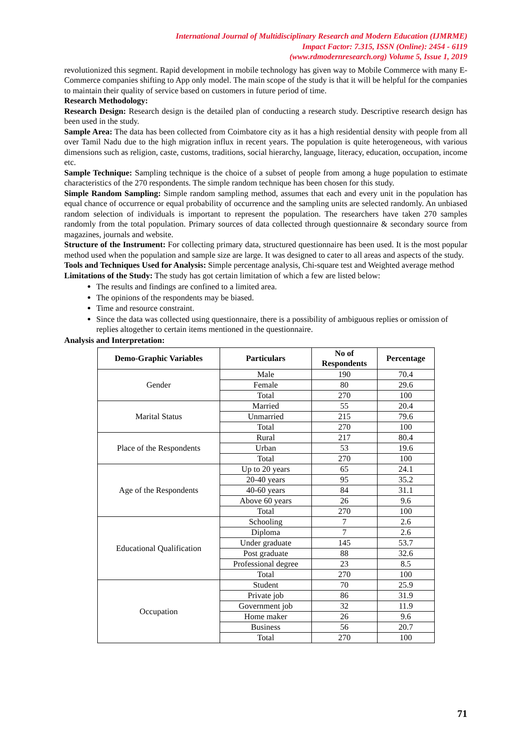International Journal of Multidisciplinary Research and Modern Education (IJMRME)
Impact Factor: 7.315, ISSN (Online): 2454 - 6119
(www.rdmodernresearch.org) Volume 5, Issue 1, 2019
revolutionized this segment. Rapid development in mobile technology has given way to Mobile Commerce with many E-Commerce companies shifting to App only model. The main scope of the study is that it will be helpful for the companies to maintain their quality of service based on customers in future period of time.
Research Methodology:
Research Design: Research design is the detailed plan of conducting a research study. Descriptive research design has been used in the study.
Sample Area: The data has been collected from Coimbatore city as it has a high residential density with people from all over Tamil Nadu due to the high migration influx in recent years. The population is quite heterogeneous, with various dimensions such as religion, caste, customs, traditions, social hierarchy, language, literacy, education, occupation, income etc.
Sample Technique: Sampling technique is the choice of a subset of people from among a huge population to estimate characteristics of the 270 respondents. The simple random technique has been chosen for this study.
Simple Random Sampling: Simple random sampling method, assumes that each and every unit in the population has equal chance of occurrence or equal probability of occurrence and the sampling units are selected randomly. An unbiased random selection of individuals is important to represent the population. The researchers have taken 270 samples randomly from the total population. Primary sources of data collected through questionnaire & secondary source from magazines, journals and website.
Structure of the Instrument: For collecting primary data, structured questionnaire has been used. It is the most popular method used when the population and sample size are large. It was designed to cater to all areas and aspects of the study.
Tools and Techniques Used for Analysis: Simple percentage analysis, Chi-square test and Weighted average method
Limitations of the Study: The study has got certain limitation of which a few are listed below:
The results and findings are confined to a limited area.
The opinions of the respondents may be biased.
Time and resource constraint.
Since the data was collected using questionnaire, there is a possibility of ambiguous replies or omission of replies altogether to certain items mentioned in the questionnaire.
Analysis and Interpretation:
| Demo-Graphic Variables | Particulars | No of Respondents | Percentage |
| --- | --- | --- | --- |
| Gender | Male | 190 | 70.4 |
| | Female | 80 | 29.6 |
| | Total | 270 | 100 |
| Marital Status | Married | 55 | 20.4 |
| | Unmarried | 215 | 79.6 |
| | Total | 270 | 100 |
| Place of the Respondents | Rural | 217 | 80.4 |
| | Urban | 53 | 19.6 |
| | Total | 270 | 100 |
| Age of the Respondents | Up to 20 years | 65 | 24.1 |
| | 20-40 years | 95 | 35.2 |
| | 40-60 years | 84 | 31.1 |
| | Above 60 years | 26 | 9.6 |
| | Total | 270 | 100 |
| Educational Qualification | Schooling | 7 | 2.6 |
| | Diploma | 7 | 2.6 |
| | Under graduate | 145 | 53.7 |
| | Post graduate | 88 | 32.6 |
| | Professional degree | 23 | 8.5 |
| | Total | 270 | 100 |
| Occupation | Student | 70 | 25.9 |
| | Private job | 86 | 31.9 |
| | Government job | 32 | 11.9 |
| | Home maker | 26 | 9.6 |
| | Business | 56 | 20.7 |
| | Total | 270 | 100 |
71